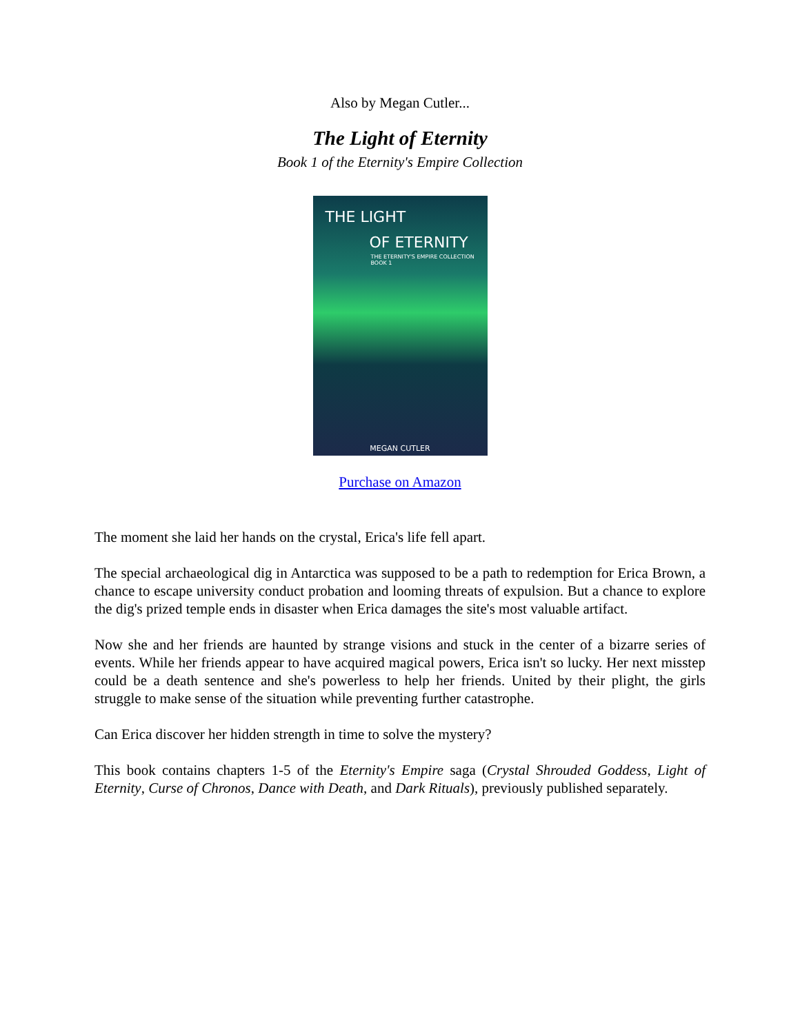Also by Megan Cutler...
The Light of Eternity
Book 1 of the Eternity's Empire Collection
THE LIGHT
OF ETERNITY
THE ETERNITY'S EMPIRE COLLECTION BOOK 1
MEGAN CUTLER
Purchase on Amazon
The moment she laid her hands on the crystal, Erica's life fell apart.
The special archaeological dig in Antarctica was supposed to be a path to redemption for Erica Brown, a chance to escape university conduct probation and looming threats of expulsion. But a chance to explore the dig's prized temple ends in disaster when Erica damages the site's most valuable artifact.
Now she and her friends are haunted by strange visions and stuck in the center of a bizarre series of events. While her friends appear to have acquired magical powers, Erica isn't so lucky. Her next misstep could be a death sentence and she's powerless to help her friends. United by their plight, the girls struggle to make sense of the situation while preventing further catastrophe.
Can Erica discover her hidden strength in time to solve the mystery?
This book contains chapters 1-5 of the Eternity's Empire saga (Crystal Shrouded Goddess, Light of Eternity, Curse of Chronos, Dance with Death, and Dark Rituals), previously published separately.